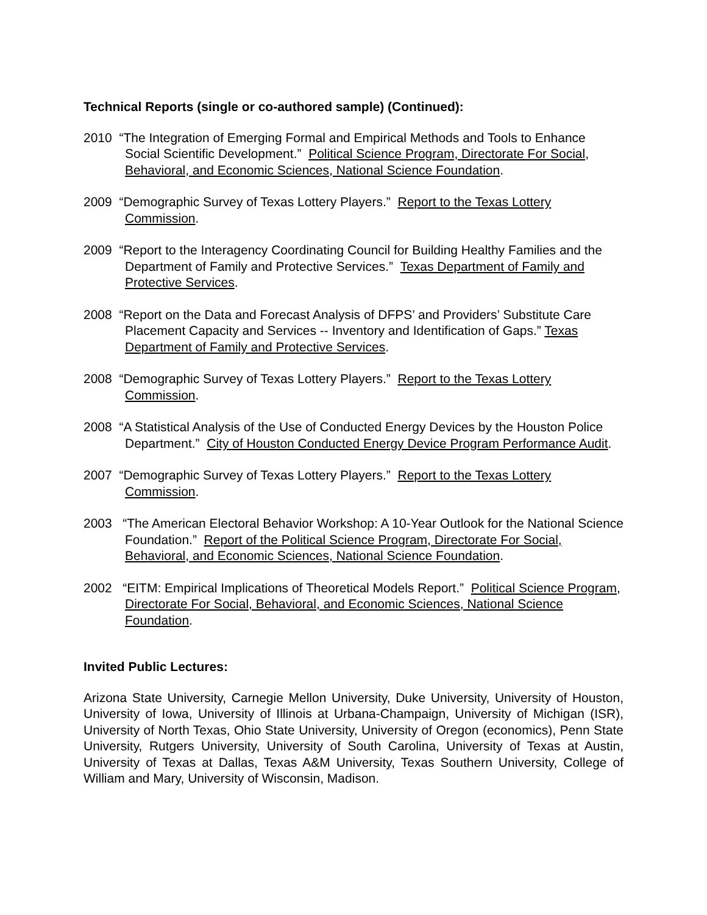Technical Reports (single or co-authored sample) (Continued):
2010 “The Integration of Emerging Formal and Empirical Methods and Tools to Enhance Social Scientific Development.” Political Science Program, Directorate For Social, Behavioral, and Economic Sciences, National Science Foundation.
2009 “Demographic Survey of Texas Lottery Players.” Report to the Texas Lottery Commission.
2009 “Report to the Interagency Coordinating Council for Building Healthy Families and the Department of Family and Protective Services.” Texas Department of Family and Protective Services.
2008 “Report on the Data and Forecast Analysis of DFPS’ and Providers’ Substitute Care Placement Capacity and Services -- Inventory and Identification of Gaps.” Texas Department of Family and Protective Services.
2008 “Demographic Survey of Texas Lottery Players.” Report to the Texas Lottery Commission.
2008 “A Statistical Analysis of the Use of Conducted Energy Devices by the Houston Police Department.” City of Houston Conducted Energy Device Program Performance Audit.
2007 “Demographic Survey of Texas Lottery Players.” Report to the Texas Lottery Commission.
2003 “The American Electoral Behavior Workshop: A 10-Year Outlook for the National Science Foundation.” Report of the Political Science Program, Directorate For Social, Behavioral, and Economic Sciences, National Science Foundation.
2002 “EITM: Empirical Implications of Theoretical Models Report.” Political Science Program, Directorate For Social, Behavioral, and Economic Sciences, National Science Foundation.
Invited Public Lectures:
Arizona State University, Carnegie Mellon University, Duke University, University of Houston, University of Iowa, University of Illinois at Urbana-Champaign, University of Michigan (ISR), University of North Texas, Ohio State University, University of Oregon (economics), Penn State University, Rutgers University, University of South Carolina, University of Texas at Austin, University of Texas at Dallas, Texas A&M University, Texas Southern University, College of William and Mary, University of Wisconsin, Madison.